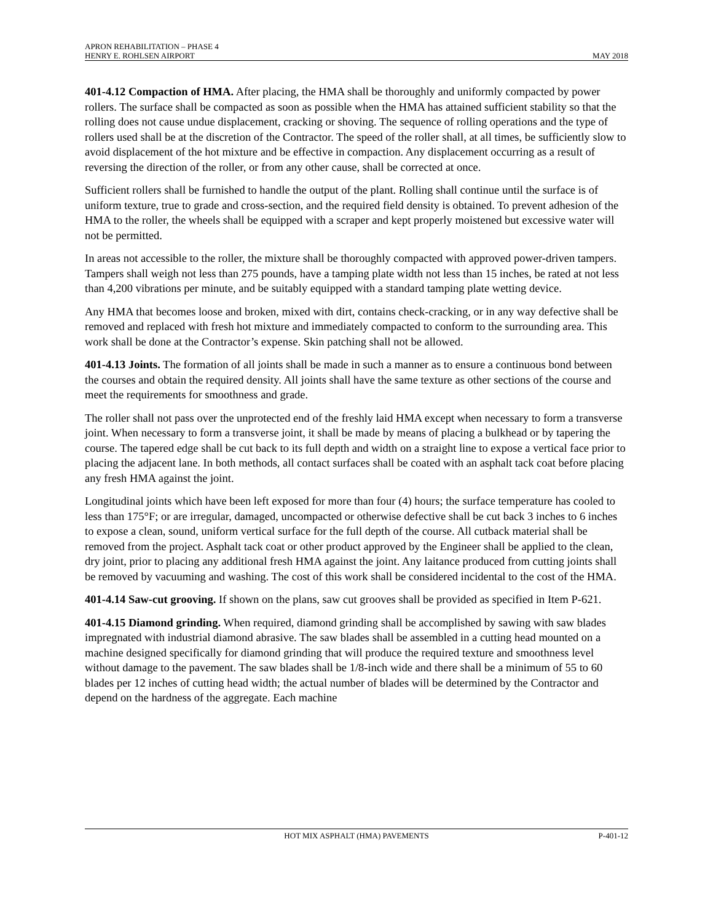APRON REHABILITATION – PHASE 4
HENRY E. ROHLSEN AIRPORT MAY 2018
401-4.12 Compaction of HMA. After placing, the HMA shall be thoroughly and uniformly compacted by power rollers. The surface shall be compacted as soon as possible when the HMA has attained sufficient stability so that the rolling does not cause undue displacement, cracking or shoving. The sequence of rolling operations and the type of rollers used shall be at the discretion of the Contractor. The speed of the roller shall, at all times, be sufficiently slow to avoid displacement of the hot mixture and be effective in compaction. Any displacement occurring as a result of reversing the direction of the roller, or from any other cause, shall be corrected at once.
Sufficient rollers shall be furnished to handle the output of the plant. Rolling shall continue until the surface is of uniform texture, true to grade and cross-section, and the required field density is obtained. To prevent adhesion of the HMA to the roller, the wheels shall be equipped with a scraper and kept properly moistened but excessive water will not be permitted.
In areas not accessible to the roller, the mixture shall be thoroughly compacted with approved power-driven tampers. Tampers shall weigh not less than 275 pounds, have a tamping plate width not less than 15 inches, be rated at not less than 4,200 vibrations per minute, and be suitably equipped with a standard tamping plate wetting device.
Any HMA that becomes loose and broken, mixed with dirt, contains check-cracking, or in any way defective shall be removed and replaced with fresh hot mixture and immediately compacted to conform to the surrounding area. This work shall be done at the Contractor’s expense. Skin patching shall not be allowed.
401-4.13 Joints. The formation of all joints shall be made in such a manner as to ensure a continuous bond between the courses and obtain the required density. All joints shall have the same texture as other sections of the course and meet the requirements for smoothness and grade.
The roller shall not pass over the unprotected end of the freshly laid HMA except when necessary to form a transverse joint. When necessary to form a transverse joint, it shall be made by means of placing a bulkhead or by tapering the course. The tapered edge shall be cut back to its full depth and width on a straight line to expose a vertical face prior to placing the adjacent lane. In both methods, all contact surfaces shall be coated with an asphalt tack coat before placing any fresh HMA against the joint.
Longitudinal joints which have been left exposed for more than four (4) hours; the surface temperature has cooled to less than 175°F; or are irregular, damaged, uncompacted or otherwise defective shall be cut back 3 inches to 6 inches to expose a clean, sound, uniform vertical surface for the full depth of the course. All cutback material shall be removed from the project. Asphalt tack coat or other product approved by the Engineer shall be applied to the clean, dry joint, prior to placing any additional fresh HMA against the joint. Any laitance produced from cutting joints shall be removed by vacuuming and washing. The cost of this work shall be considered incidental to the cost of the HMA.
401-4.14 Saw-cut grooving. If shown on the plans, saw cut grooves shall be provided as specified in Item P-621.
401-4.15 Diamond grinding. When required, diamond grinding shall be accomplished by sawing with saw blades impregnated with industrial diamond abrasive. The saw blades shall be assembled in a cutting head mounted on a machine designed specifically for diamond grinding that will produce the required texture and smoothness level without damage to the pavement. The saw blades shall be 1/8-inch wide and there shall be a minimum of 55 to 60 blades per 12 inches of cutting head width; the actual number of blades will be determined by the Contractor and depend on the hardness of the aggregate. Each machine
HOT MIX ASPHALT (HMA) PAVEMENTS P-401-12